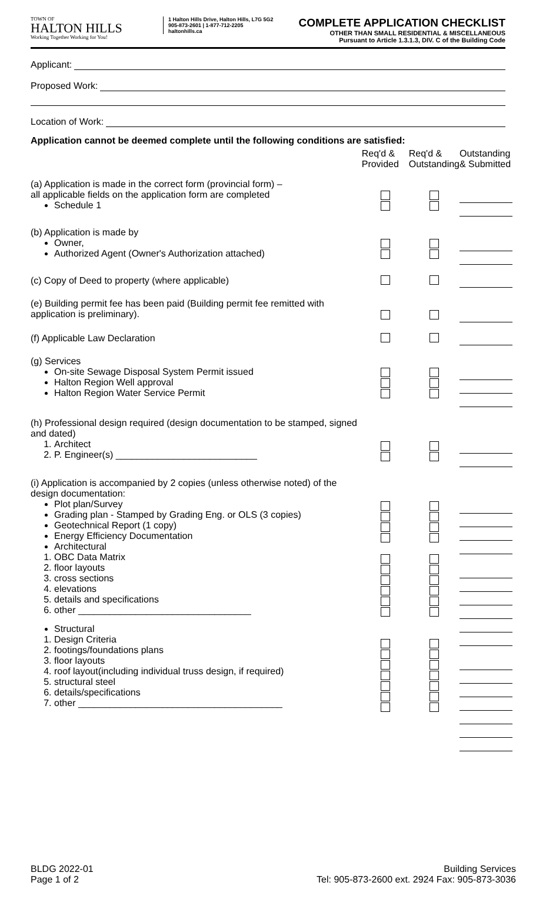TOWN OF
HALTON HILLS
Working Together Working for You!
1 Halton Hills Drive, Halton Hills, L7G 5G2
905-873-2601 | 1-877-712-2205
haltonhills.ca
COMPLETE APPLICATION CHECKLIST
OTHER THAN SMALL RESIDENTIAL & MISCELLANEOUS
Pursuant to Article 1.3.1.3, DIV. C of the Building Code
Applicant:
Proposed Work:
Location of Work:
Application cannot be deemed complete until the following conditions are satisfied:
| | Req'd & Provided | Req'd & Outstanding | Outstanding & Submitted |
| --- | --- | --- | --- |
| (a) Application is made in the correct form (provincial form) – all applicable fields on the application form are completed Schedule 1 | | | |
| (b) Application is made by Owner, Authorized Agent (Owner's Authorization attached) | | | |
| (c) Copy of Deed to property (where applicable) | | | |
| (e) Building permit fee has been paid (Building permit fee remitted with application is preliminary). | | | |
| (f) Applicable Law Declaration | | | |
| (g) Services On-site Sewage Disposal System Permit issued Halton Region Well approval Halton Region Water Service Permit | | | |
| (h) Professional design required (design documentation to be stamped, signed and dated) 1. Architect 2. P. Engineer(s) ___________________________ | | | |
| (i) Application is accompanied by 2 copies (unless otherwise noted) of the design documentation: Plot plan/Survey Grading plan - Stamped by Grading Eng. or OLS (3 copies) Geotechnical Report (1 copy) Energy Efficiency Documentation Architectural 1. OBC Data Matrix 2. floor layouts 3. cross sections 4. elevations 5. details and specifications 6. other _________________________________ Structural 1. Design Criteria 2. footings/foundations plans 3. floor layouts 4. roof layout(including individual truss design, if required) 5. structural steel 6. details/specifications 7. other _______________________________________ | | | |
BLDG 2022-01
Page 1 of 2
Building Services
Tel: 905-873-2600 ext. 2924 Fax: 905-873-3036